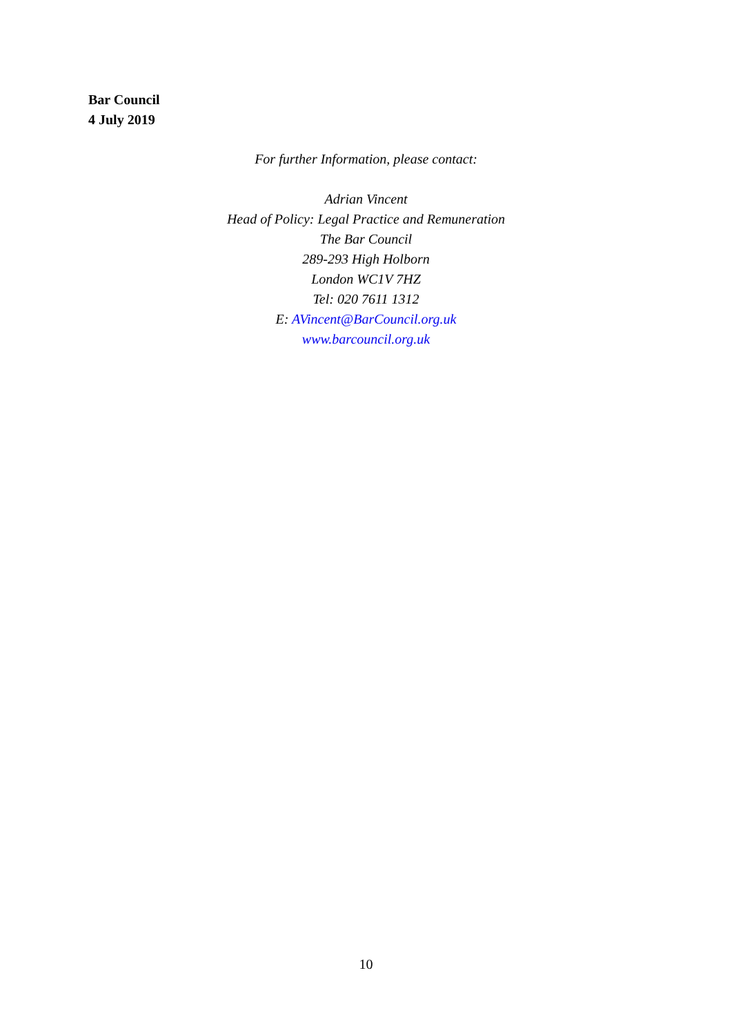Bar Council
4 July 2019
For further Information, please contact:
Adrian Vincent
Head of Policy: Legal Practice and Remuneration
The Bar Council
289-293 High Holborn
London WC1V 7HZ
Tel: 020 7611 1312
E: AVincent@BarCouncil.org.uk
www.barcouncil.org.uk
10